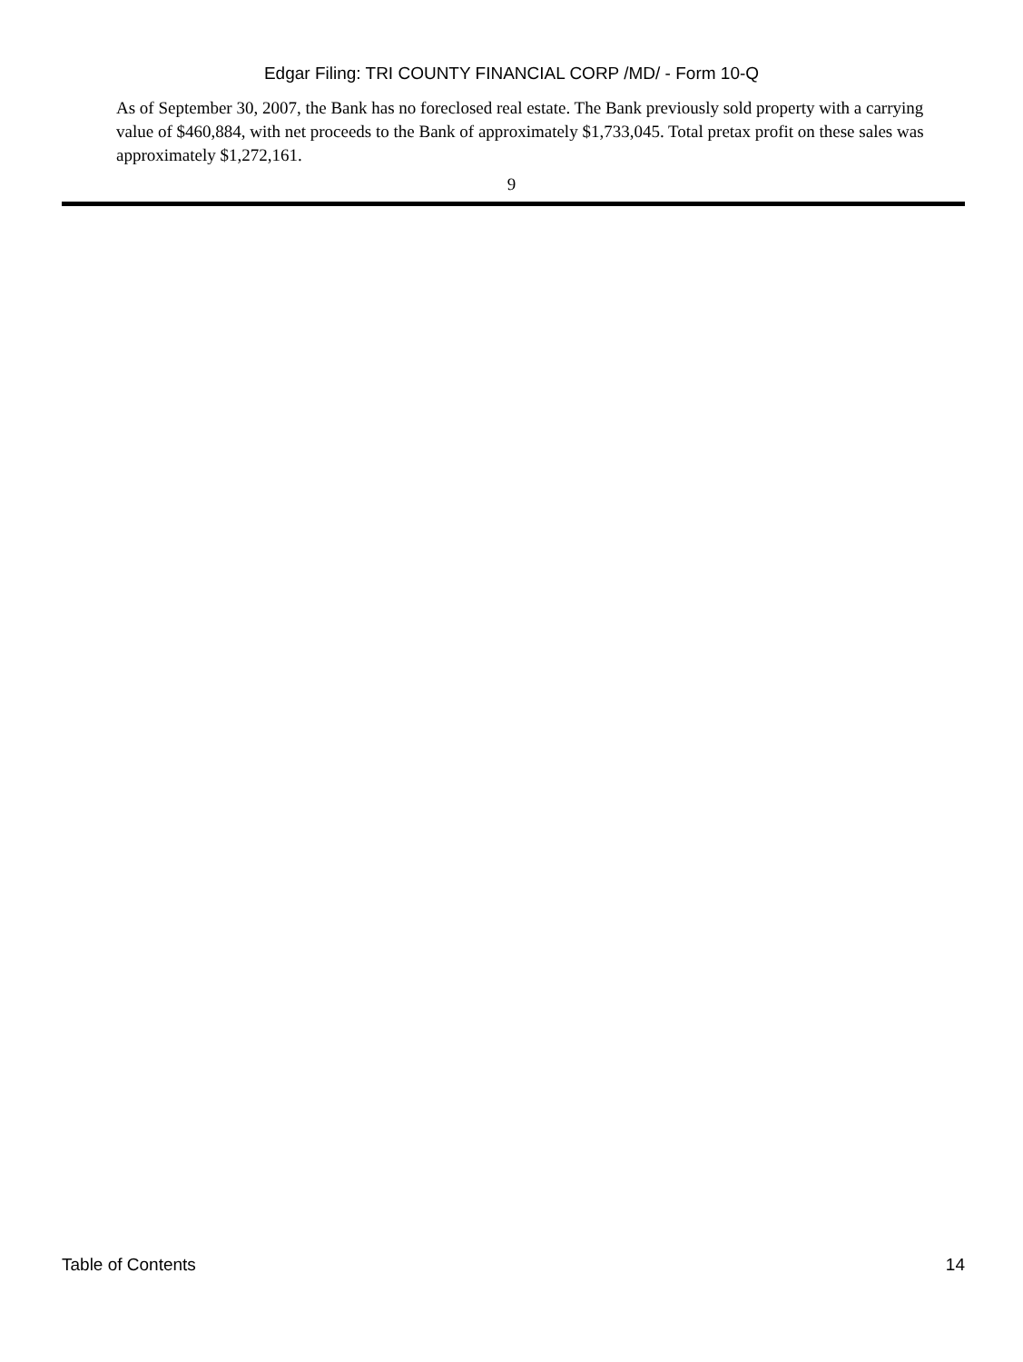Edgar Filing: TRI COUNTY FINANCIAL CORP /MD/ - Form 10-Q
As of September 30, 2007, the Bank has no foreclosed real estate. The Bank previously sold property with a carrying value of $460,884, with net proceeds to the Bank of approximately $1,733,045. Total pretax profit on these sales was approximately $1,272,161.
9
Table of Contents 14